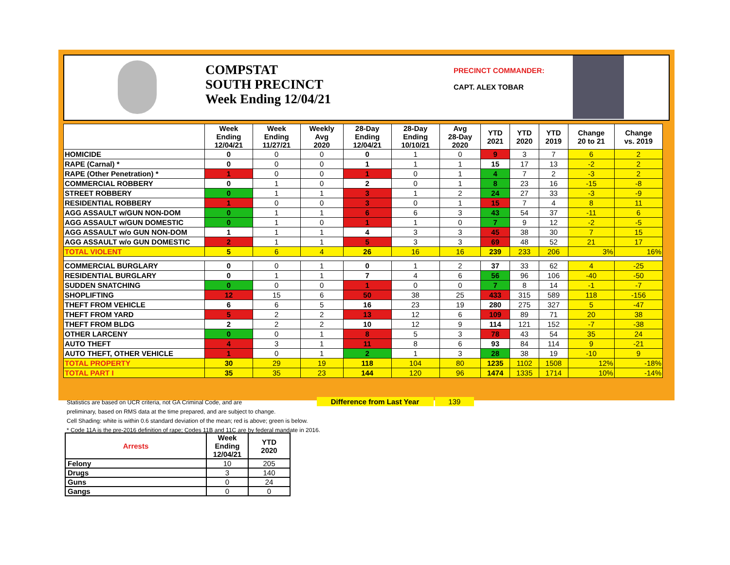COMPSTAT
SOUTH PRECINCT
Week Ending 12/04/21
PRECINCT COMMANDER:
CAPT. ALEX TOBAR
| | Week Ending 12/04/21 | Week Ending 11/27/21 | Weekly Avg 2020 | 28-Day Ending 12/04/21 | 28-Day Ending 10/10/21 | Avg 28-Day 2020 | YTD 2021 | YTD 2020 | YTD 2019 | Change 20 to 21 | Change vs. 2019 |
| --- | --- | --- | --- | --- | --- | --- | --- | --- | --- | --- | --- |
| HOMICIDE | 0 | 0 | 0 | 0 | 1 | 0 | 9 | 3 | 7 | 6 | 2 |
| RAPE (Carnal) * | 0 | 0 | 0 | 1 | 1 | 1 | 15 | 17 | 13 | -2 | 2 |
| RAPE (Other Penetration) * | 1 | 0 | 0 | 1 | 0 | 1 | 4 | 7 | 2 | -3 | 2 |
| COMMERCIAL ROBBERY | 0 | 1 | 0 | 2 | 0 | 1 | 8 | 23 | 16 | -15 | -8 |
| STREET ROBBERY | 0 | 1 | 1 | 3 | 1 | 2 | 24 | 27 | 33 | -3 | -9 |
| RESIDENTIAL ROBBERY | 1 | 0 | 0 | 3 | 0 | 1 | 15 | 7 | 4 | 8 | 11 |
| AGG ASSAULT w/GUN NON-DOM | 0 | 1 | 1 | 6 | 6 | 3 | 43 | 54 | 37 | -11 | 6 |
| AGG ASSAULT w/GUN DOMESTIC | 0 | 1 | 0 | 1 | 1 | 0 | 7 | 9 | 12 | -2 | -5 |
| AGG ASSAULT w/o GUN NON-DOM | 1 | 1 | 1 | 4 | 3 | 3 | 45 | 38 | 30 | 7 | 15 |
| AGG ASSAULT w/o GUN DOMESTIC | 2 | 1 | 1 | 5 | 3 | 3 | 69 | 48 | 52 | 21 | 17 |
| TOTAL VIOLENT | 5 | 6 | 4 | 26 | 16 | 16 | 239 | 233 | 206 | 3% | 16% |
| COMMERCIAL BURGLARY | 0 | 0 | 1 | 0 | 1 | 2 | 37 | 33 | 62 | 4 | -25 |
| RESIDENTIAL BURGLARY | 0 | 1 | 1 | 7 | 4 | 6 | 56 | 96 | 106 | -40 | -50 |
| SUDDEN SNATCHING | 0 | 0 | 0 | 1 | 0 | 0 | 7 | 8 | 14 | -1 | -7 |
| SHOPLIFTING | 12 | 15 | 6 | 50 | 38 | 25 | 433 | 315 | 589 | 118 | -156 |
| THEFT FROM VEHICLE | 6 | 6 | 5 | 16 | 23 | 19 | 280 | 275 | 327 | 5 | -47 |
| THEFT FROM YARD | 5 | 2 | 2 | 13 | 12 | 6 | 109 | 89 | 71 | 20 | 38 |
| THEFT FROM BLDG | 2 | 2 | 2 | 10 | 12 | 9 | 114 | 121 | 152 | -7 | -38 |
| OTHER LARCENY | 0 | 0 | 1 | 8 | 5 | 3 | 78 | 43 | 54 | 35 | 24 |
| AUTO THEFT | 4 | 3 | 1 | 11 | 8 | 6 | 93 | 84 | 114 | 9 | -21 |
| AUTO THEFT, OTHER VEHICLE | 1 | 0 | 1 | 2 | 1 | 3 | 28 | 38 | 19 | -10 | 9 |
| TOTAL PROPERTY | 30 | 29 | 19 | 118 | 104 | 80 | 1235 | 1102 | 1508 | 12% | -18% |
| TOTAL PART I | 35 | 35 | 23 | 144 | 120 | 96 | 1474 | 1335 | 1714 | 10% | -14% |
Statistics are based on UCR criteria, not GA Criminal Code, and are Difference from Last Year 139
preliminary, based on RMS data at the time prepared, and are subject to change.
Cell Shading: white is within 0.6 standard deviation of the mean; red is above; green is below.
* Code 11A is the pre-2016 definition of rape; Codes 11B and 11C are by federal mandate in 2016.
| Arrests | Week Ending 12/04/21 | YTD 2020 |
| --- | --- | --- |
| Felony | 10 | 205 |
| Drugs | 3 | 140 |
| Guns | 0 | 24 |
| Gangs | 0 | 0 |